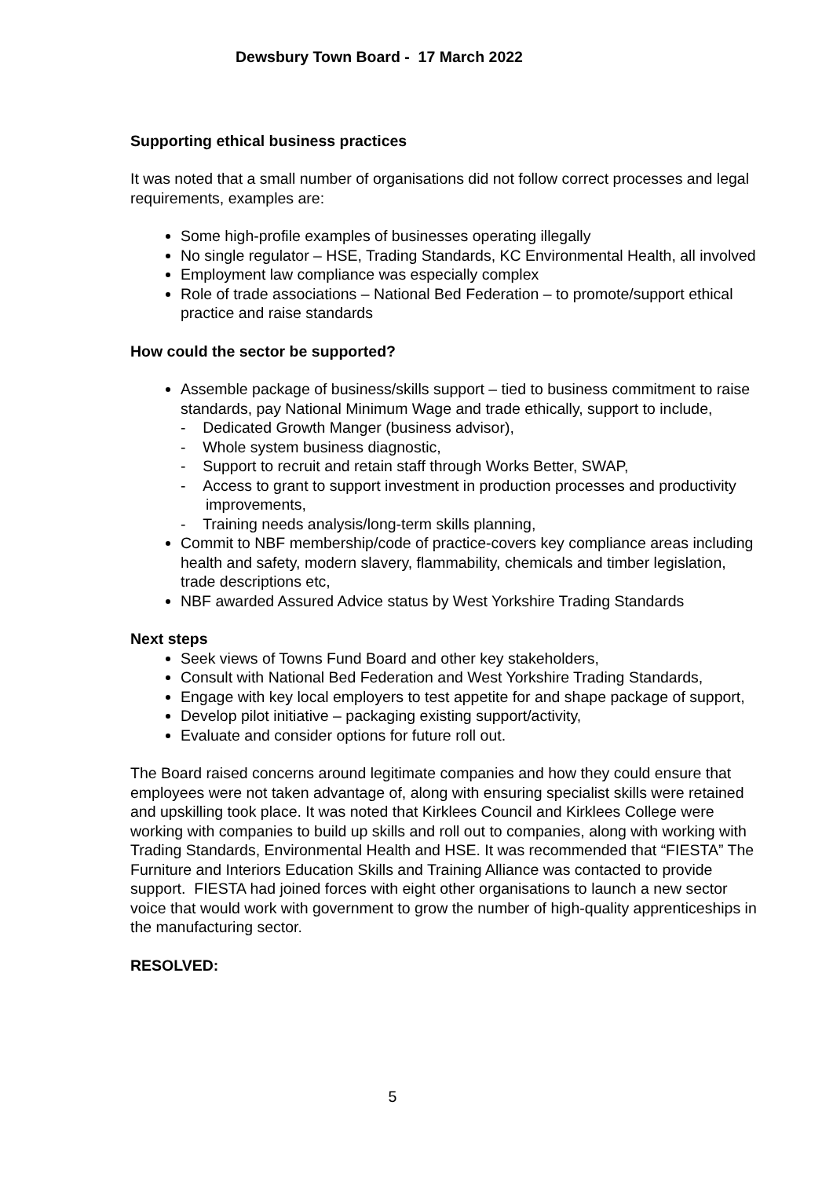Dewsbury Town Board - 17 March 2022
Supporting ethical business practices
It was noted that a small number of organisations did not follow correct processes and legal requirements, examples are:
Some high-profile examples of businesses operating illegally
No single regulator – HSE, Trading Standards, KC Environmental Health, all involved
Employment law compliance was especially complex
Role of trade associations – National Bed Federation – to promote/support ethical practice and raise standards
How could the sector be supported?
Assemble package of business/skills support – tied to business commitment to raise standards, pay National Minimum Wage and trade ethically, support to include,
- Dedicated Growth Manger (business advisor),
- Whole system business diagnostic,
- Support to recruit and retain staff through Works Better, SWAP,
- Access to grant to support investment in production processes and productivity improvements,
- Training needs analysis/long-term skills planning,
Commit to NBF membership/code of practice-covers key compliance areas including health and safety, modern slavery, flammability, chemicals and timber legislation, trade descriptions etc,
NBF awarded Assured Advice status by West Yorkshire Trading Standards
Next steps
Seek views of Towns Fund Board and other key stakeholders,
Consult with National Bed Federation and West Yorkshire Trading Standards,
Engage with key local employers to test appetite for and shape package of support,
Develop pilot initiative – packaging existing support/activity,
Evaluate and consider options for future roll out.
The Board raised concerns around legitimate companies and how they could ensure that employees were not taken advantage of, along with ensuring specialist skills were retained and upskilling took place. It was noted that Kirklees Council and Kirklees College were working with companies to build up skills and roll out to companies, along with working with Trading Standards, Environmental Health and HSE. It was recommended that “FIESTA” The Furniture and Interiors Education Skills and Training Alliance was contacted to provide support. FIESTA had joined forces with eight other organisations to launch a new sector voice that would work with government to grow the number of high-quality apprenticeships in the manufacturing sector.
RESOLVED:
5